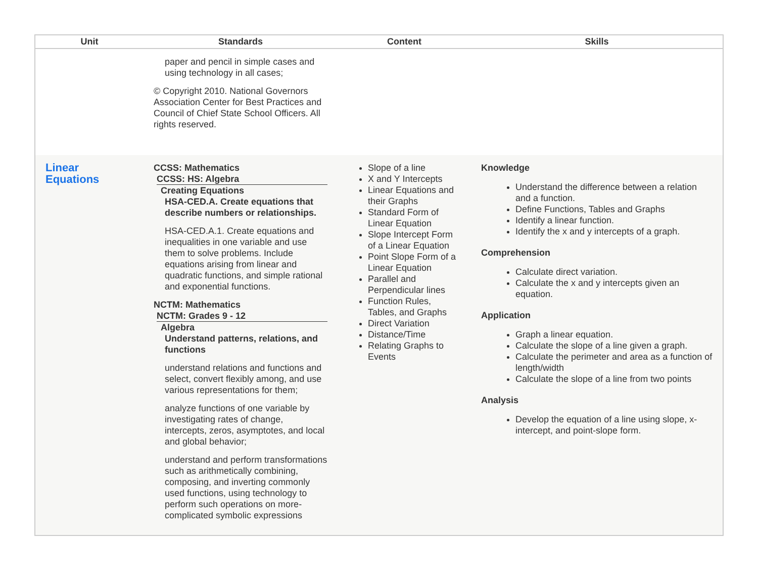| Unit | Standards | Content | Skills |
| --- | --- | --- | --- |
| | paper and pencil in simple cases and using technology in all cases; © Copyright 2010. National Governors Association Center for Best Practices and Council of Chief State School Officers. All rights reserved. | | |
| Linear Equations | CCSS: Mathematics CCSS: HS: Algebra Creating Equations HSA-CED.A. Create equations that describe numbers or relationships. HSA-CED.A.1. Create equations and inequalities in one variable and use them to solve problems. Include equations arising from linear and quadratic functions, and simple rational and exponential functions. NCTM: Mathematics NCTM: Grades 9 - 12 Algebra Understand patterns, relations, and functions understand relations and functions and select, convert flexibly among, and use various representations for them; analyze functions of one variable by investigating rates of change, intercepts, zeros, asymptotes, and local and global behavior; understand and perform transformations such as arithmetically combining, composing, and inverting commonly used functions, using technology to perform such operations on more-complicated symbolic expressions | Slope of a line X and Y Intercepts Linear Equations and their Graphs Standard Form of Linear Equation Slope Intercept Form of a Linear Equation Point Slope Form of a Linear Equation Parallel and Perpendicular lines Function Rules, Tables, and Graphs Direct Variation Distance/Time Relating Graphs to Events | Knowledge Understand the difference between a relation and a function. Define Functions, Tables and Graphs Identify a linear function. Identify the x and y intercepts of a graph. Comprehension Calculate direct variation. Calculate the x and y intercepts given an equation. Application Graph a linear equation. Calculate the slope of a line given a graph. Calculate the perimeter and area as a function of length/width Calculate the slope of a line from two points Analysis Develop the equation of a line using slope, x-intercept, and point-slope form. |